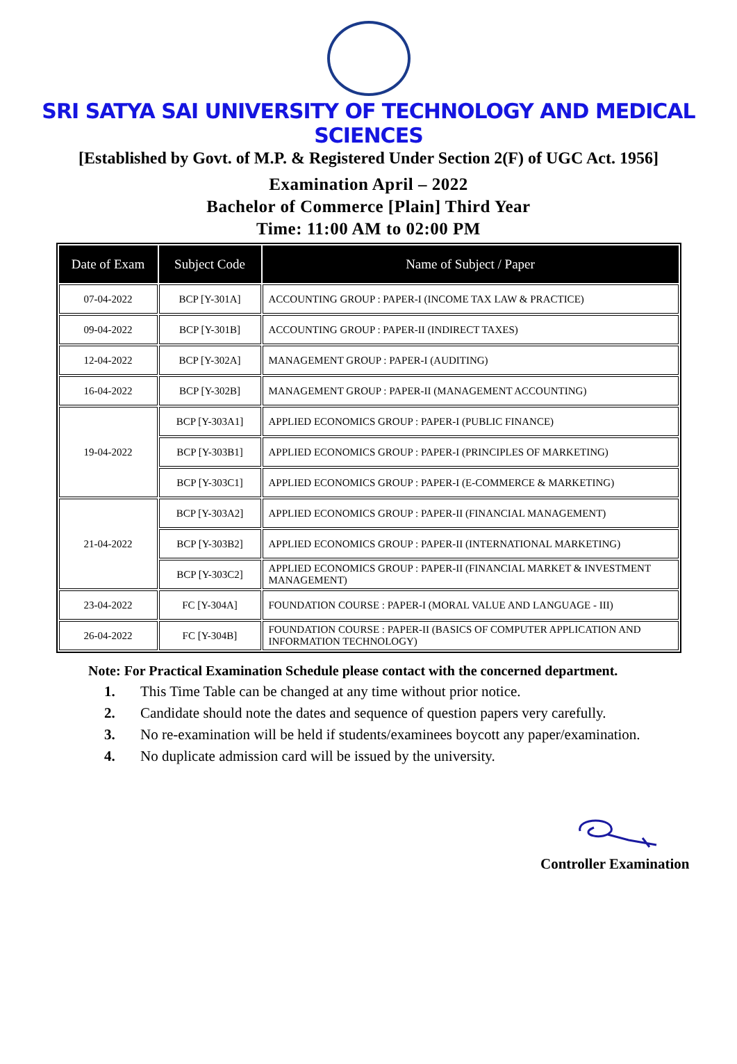SRI SATYA SAI UNIVERSITY OF TECHNOLOGY AND MEDICAL SCIENCES
[Established by Govt. of M.P. & Registered Under Section 2(F) of UGC Act. 1956]
Examination April – 2022
Bachelor of Commerce [Plain] Third Year
Time: 11:00 AM to 02:00 PM
| Date of Exam | Subject Code | Name of Subject / Paper |
| --- | --- | --- |
| 07-04-2022 | BCP [Y-301A] | ACCOUNTING GROUP : PAPER-I (INCOME TAX LAW & PRACTICE) |
| 09-04-2022 | BCP [Y-301B] | ACCOUNTING GROUP : PAPER-II (INDIRECT TAXES) |
| 12-04-2022 | BCP [Y-302A] | MANAGEMENT GROUP : PAPER-I (AUDITING) |
| 16-04-2022 | BCP [Y-302B] | MANAGEMENT GROUP : PAPER-II (MANAGEMENT ACCOUNTING) |
| 19-04-2022 | BCP [Y-303A1] | APPLIED ECONOMICS GROUP : PAPER-I (PUBLIC FINANCE) |
| | BCP [Y-303B1] | APPLIED ECONOMICS GROUP : PAPER-I (PRINCIPLES OF MARKETING) |
| | BCP [Y-303C1] | APPLIED ECONOMICS GROUP : PAPER-I (E-COMMERCE & MARKETING) |
| 21-04-2022 | BCP [Y-303A2] | APPLIED ECONOMICS GROUP : PAPER-II (FINANCIAL MANAGEMENT) |
| | BCP [Y-303B2] | APPLIED ECONOMICS GROUP : PAPER-II (INTERNATIONAL MARKETING) |
| | BCP [Y-303C2] | APPLIED ECONOMICS GROUP : PAPER-II (FINANCIAL MARKET & INVESTMENT MANAGEMENT) |
| 23-04-2022 | FC [Y-304A] | FOUNDATION COURSE : PAPER-I (MORAL VALUE AND LANGUAGE - III) |
| 26-04-2022 | FC [Y-304B] | FOUNDATION COURSE : PAPER-II (BASICS OF COMPUTER APPLICATION AND INFORMATION TECHNOLOGY) |
Note: For Practical Examination Schedule please contact with the concerned department.
1. This Time Table can be changed at any time without prior notice.
2. Candidate should note the dates and sequence of question papers very carefully.
3. No re-examination will be held if students/examinees boycott any paper/examination.
4. No duplicate admission card will be issued by the university.
Controller Examination